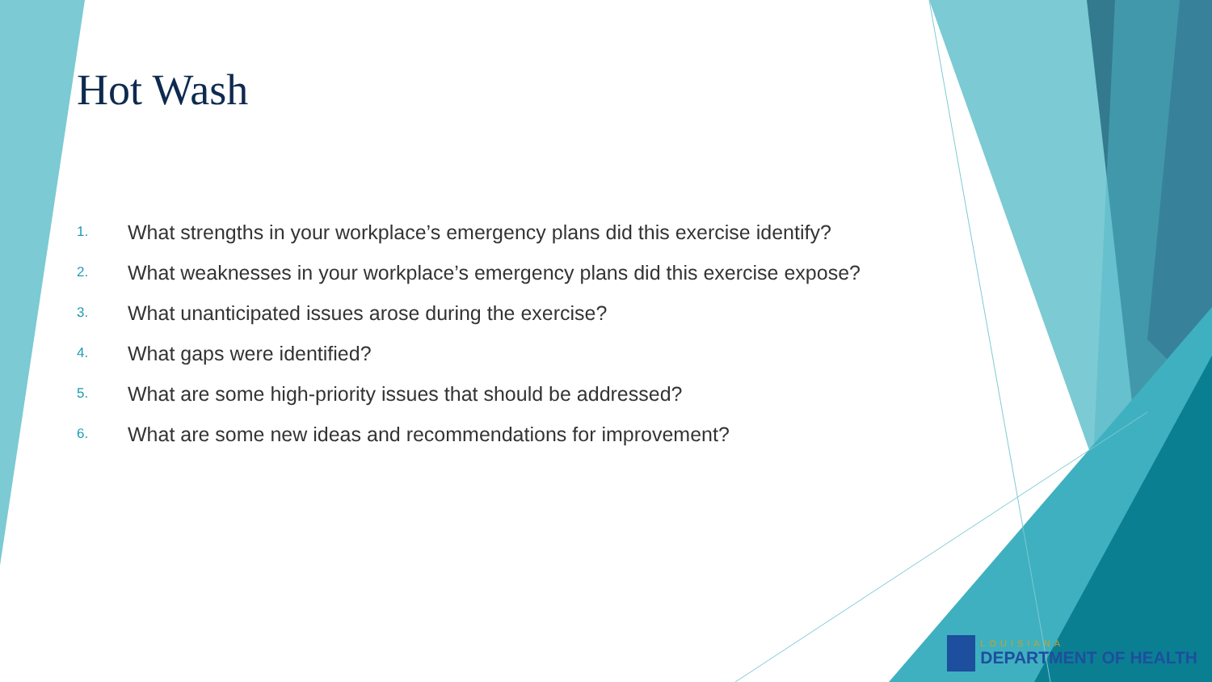Hot Wash
1. What strengths in your workplace’s emergency plans did this exercise identify?
2. What weaknesses in your workplace’s emergency plans did this exercise expose?
3. What unanticipated issues arose during the exercise?
4. What gaps were identified?
5. What are some high-priority issues that should be addressed?
6. What are some new ideas and recommendations for improvement?
LOUISIANA
DEPARTMENT OF HEALTH